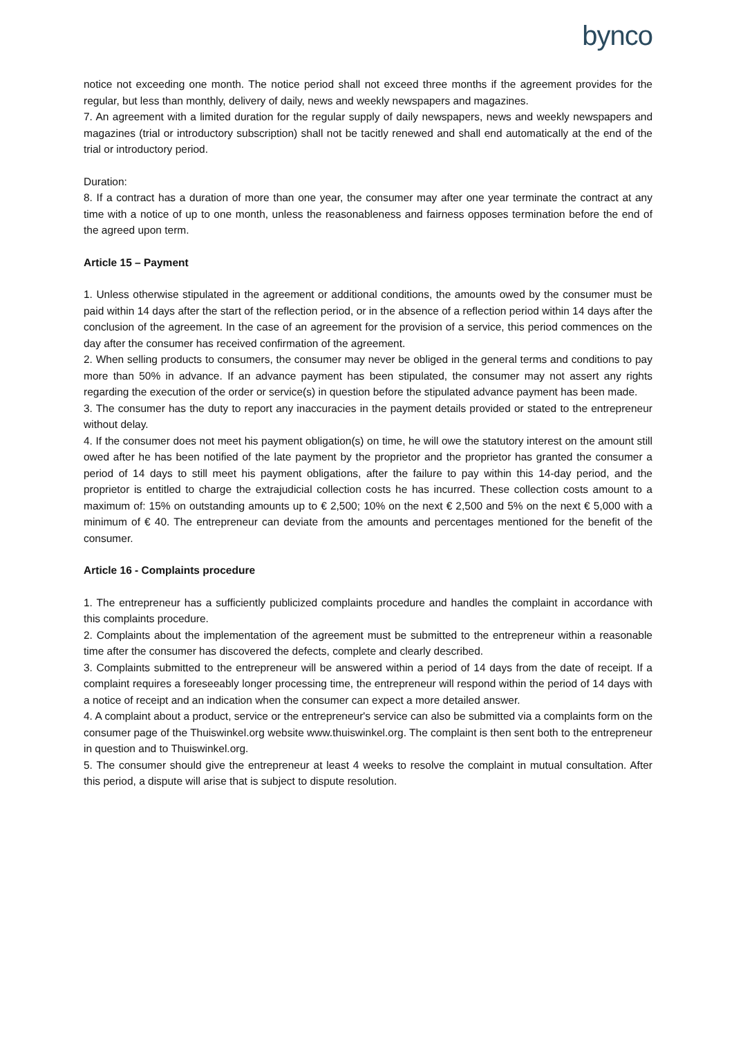bynco
notice not exceeding one month. The notice period shall not exceed three months if the agreement provides for the regular, but less than monthly, delivery of daily, news and weekly newspapers and magazines.
7. An agreement with a limited duration for the regular supply of daily newspapers, news and weekly newspapers and magazines (trial or introductory subscription) shall not be tacitly renewed and shall end automatically at the end of the trial or introductory period.
Duration:
8. If a contract has a duration of more than one year, the consumer may after one year terminate the contract at any time with a notice of up to one month, unless the reasonableness and fairness opposes termination before the end of the agreed upon term.
Article 15 – Payment
1. Unless otherwise stipulated in the agreement or additional conditions, the amounts owed by the consumer must be paid within 14 days after the start of the reflection period, or in the absence of a reflection period within 14 days after the conclusion of the agreement. In the case of an agreement for the provision of a service, this period commences on the day after the consumer has received confirmation of the agreement.
2. When selling products to consumers, the consumer may never be obliged in the general terms and conditions to pay more than 50% in advance. If an advance payment has been stipulated, the consumer may not assert any rights regarding the execution of the order or service(s) in question before the stipulated advance payment has been made.
3. The consumer has the duty to report any inaccuracies in the payment details provided or stated to the entrepreneur without delay.
4. If the consumer does not meet his payment obligation(s) on time, he will owe the statutory interest on the amount still owed after he has been notified of the late payment by the proprietor and the proprietor has granted the consumer a period of 14 days to still meet his payment obligations, after the failure to pay within this 14-day period, and the proprietor is entitled to charge the extrajudicial collection costs he has incurred. These collection costs amount to a maximum of: 15% on outstanding amounts up to € 2,500; 10% on the next € 2,500 and 5% on the next € 5,000 with a minimum of € 40. The entrepreneur can deviate from the amounts and percentages mentioned for the benefit of the consumer.
Article 16 - Complaints procedure
1. The entrepreneur has a sufficiently publicized complaints procedure and handles the complaint in accordance with this complaints procedure.
2. Complaints about the implementation of the agreement must be submitted to the entrepreneur within a reasonable time after the consumer has discovered the defects, complete and clearly described.
3. Complaints submitted to the entrepreneur will be answered within a period of 14 days from the date of receipt. If a complaint requires a foreseeably longer processing time, the entrepreneur will respond within the period of 14 days with a notice of receipt and an indication when the consumer can expect a more detailed answer.
4. A complaint about a product, service or the entrepreneur's service can also be submitted via a complaints form on the consumer page of the Thuiswinkel.org website www.thuiswinkel.org. The complaint is then sent both to the entrepreneur in question and to Thuiswinkel.org.
5. The consumer should give the entrepreneur at least 4 weeks to resolve the complaint in mutual consultation. After this period, a dispute will arise that is subject to dispute resolution.